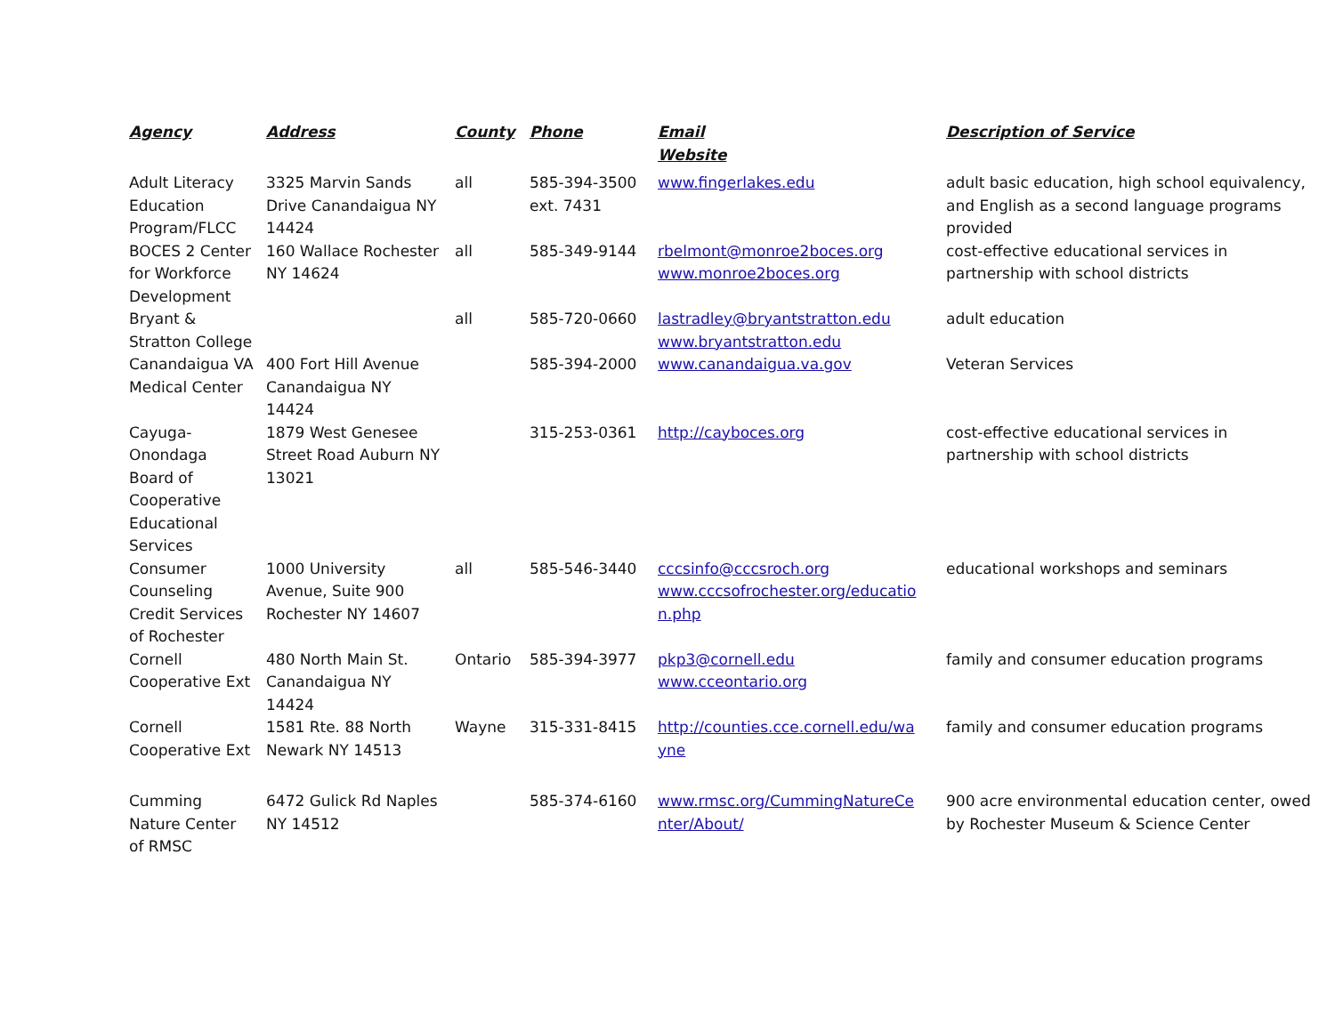| Agency | Address | County | Phone | Email Website | Description of Service |
| --- | --- | --- | --- | --- | --- |
| Adult Literacy Education Program/FLCC | 3325 Marvin Sands Drive Canandaigua NY 14424 | all | 585-394-3500 ext. 7431 | www.fingerlakes.edu | adult basic education, high school equivalency, and English as a second language programs provided |
| BOCES 2 Center for Workforce Development | 160 Wallace Rochester NY 14624 | all | 585-349-9144 | rbelmont@monroe2boces.org www.monroe2boces.org | cost-effective educational services in partnership with school districts |
| Bryant & Stratton College | | all | 585-720-0660 | lastradley@bryantstratton.edu www.bryantstratton.edu | adult education |
| Canandaigua VA Medical Center | 400 Fort Hill Avenue Canandaigua NY 14424 | | 585-394-2000 | www.canandaigua.va.gov | Veteran Services |
| Cayuga-Onondaga Board of Cooperative Educational Services | 1879 West Genesee Street Road Auburn NY 13021 | | 315-253-0361 | http://cayboces.org | cost-effective educational services in partnership with school districts |
| Consumer Counseling Credit Services of Rochester | 1000 University Avenue, Suite 900 Rochester NY 14607 | all | 585-546-3440 | cccsinfo@cccsroch.org www.cccsofrochester.org/educatio n.php | educational workshops and seminars |
| Cornell Cooperative Ext | 480 North Main St. Canandaigua NY 14424 | Ontario | 585-394-3977 | pkp3@cornell.edu www.cceontario.org | family and consumer education programs |
| Cornell Cooperative Ext | 1581 Rte. 88 North Newark NY 14513 | Wayne | 315-331-8415 | http://counties.cce.cornell.edu/wa yne | family and consumer education programs |
| Cumming Nature Center of RMSC | 6472 Gulick Rd Naples NY 14512 | | 585-374-6160 | www.rmsc.org/CummingNatureCe nter/About/ | 900 acre environmental education center, owed by Rochester Museum & Science Center |